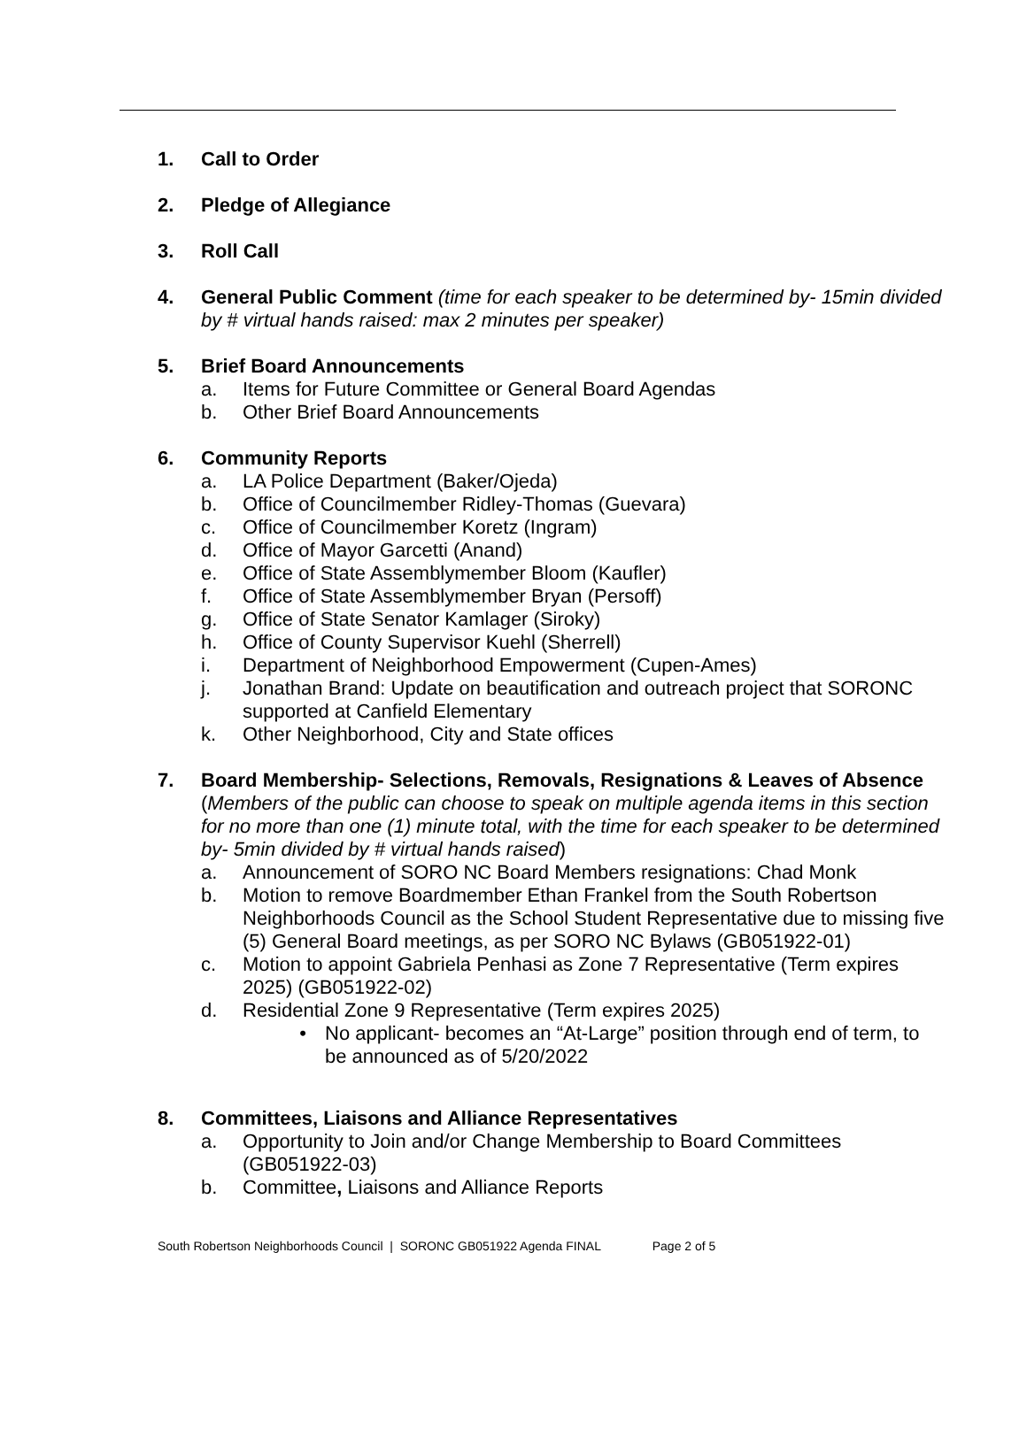1. Call to Order
2. Pledge of Allegiance
3. Roll Call
4. General Public Comment (time for each speaker to be determined by- 15min divided by # virtual hands raised: max 2 minutes per speaker)
5. Brief Board Announcements
a. Items for Future Committee or General Board Agendas
b. Other Brief Board Announcements
6. Community Reports
a. LA Police Department (Baker/Ojeda)
b. Office of Councilmember Ridley-Thomas (Guevara)
c. Office of Councilmember Koretz (Ingram)
d. Office of Mayor Garcetti (Anand)
e. Office of State Assemblymember Bloom (Kaufler)
f. Office of State Assemblymember Bryan (Persoff)
g. Office of State Senator Kamlager (Siroky)
h. Office of County Supervisor Kuehl (Sherrell)
i. Department of Neighborhood Empowerment (Cupen-Ames)
j. Jonathan Brand: Update on beautification and outreach project that SORONC supported at Canfield Elementary
k. Other Neighborhood, City and State offices
7. Board Membership- Selections, Removals, Resignations & Leaves of Absence (Members of the public can choose to speak on multiple agenda items in this section for no more than one (1) minute total, with the time for each speaker to be determined by- 5min divided by # virtual hands raised)
a. Announcement of SORO NC Board Members resignations: Chad Monk
b. Motion to remove Boardmember Ethan Frankel from the South Robertson Neighborhoods Council as the School Student Representative due to missing five (5) General Board meetings, as per SORO NC Bylaws (GB051922-01)
c. Motion to appoint Gabriela Penhasi as Zone 7 Representative (Term expires 2025) (GB051922-02)
d. Residential Zone 9 Representative (Term expires 2025)
• No applicant- becomes an “At-Large” position through end of term, to be announced as of 5/20/2022
8. Committees, Liaisons and Alliance Representatives
a. Opportunity to Join and/or Change Membership to Board Committees (GB051922-03)
b. Committee, Liaisons and Alliance Reports
South Robertson Neighborhoods Council | SORONC GB051922 Agenda FINAL Page 2 of 5